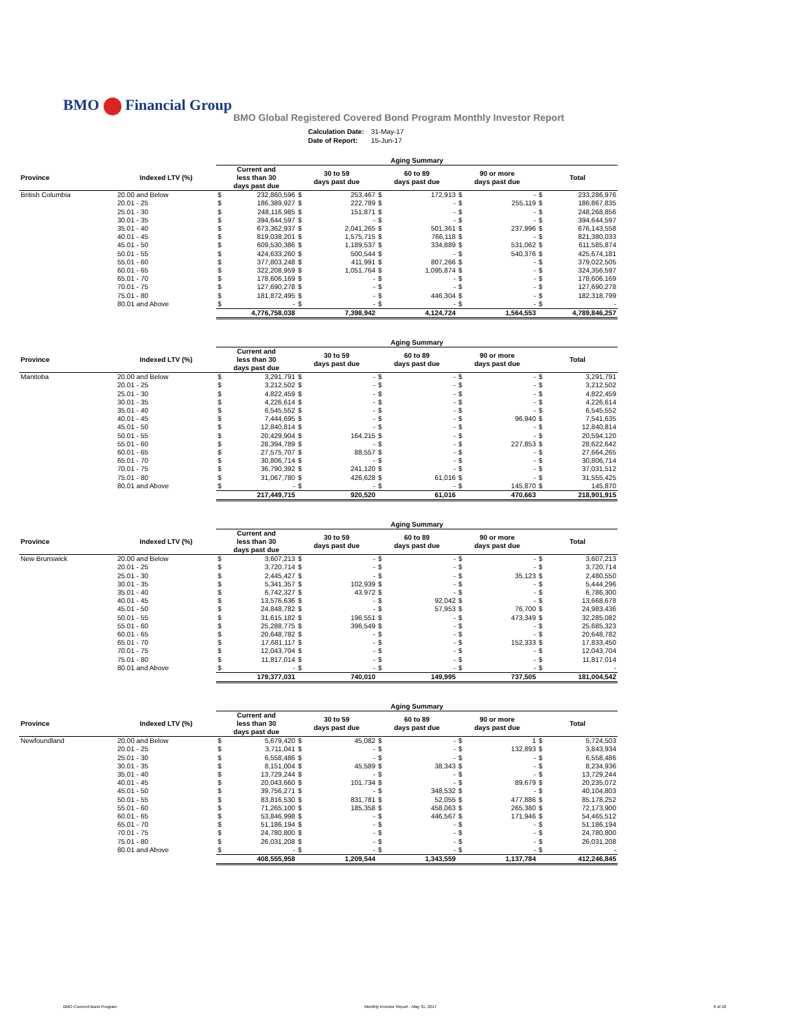BMO Financial Group
BMO Global Registered Covered Bond Program Monthly Investor Report
| Calculation Date: | 31-May-17 |
| Date of Report: | 15-Jun-17 |
| | | Aging Summary | | | | | | | | | |
| --- | --- | --- | --- | --- | --- | --- | --- | --- | --- | --- | --- |
| Province | Indexed LTV (%) | Current and less than 30 days past due | | 30 to 59 days past due | | 60 to 89 days past due | | 90 or more days past due | | Total | |
| British Columbia | 20.00 and Below | $ | 232,860,596 | $ | 253,467 | $ | 172,913 | $ | - | $ | 233,286,976 |
| | 20.01 - 25 | $ | 186,389,927 | $ | 222,789 | $ | - | $ | 255,119 | $ | 186,867,835 |
| | 25.01 - 30 | $ | 248,116,985 | $ | 151,871 | $ | - | $ | - | $ | 248,268,856 |
| | 30.01 - 35 | $ | 394,644,597 | $ | - | $ | - | $ | - | $ | 394,644,597 |
| | 35.01 - 40 | $ | 673,362,937 | $ | 2,041,265 | $ | 501,361 | $ | 237,996 | $ | 676,143,558 |
| | 40.01 - 45 | $ | 819,038,201 | $ | 1,575,715 | $ | 766,118 | $ | - | $ | 821,380,033 |
| | 45.01 - 50 | $ | 609,530,386 | $ | 1,189,537 | $ | 334,889 | $ | 531,062 | $ | 611,585,874 |
| | 50.01 - 55 | $ | 424,633,260 | $ | 500,544 | $ | - | $ | 540,376 | $ | 425,674,181 |
| | 55.01 - 60 | $ | 377,803,248 | $ | 411,991 | $ | 807,266 | $ | - | $ | 379,022,505 |
| | 60.01 - 65 | $ | 322,208,959 | $ | 1,051,764 | $ | 1,095,874 | $ | - | $ | 324,356,597 |
| | 65.01 - 70 | $ | 178,606,169 | $ | - | $ | - | $ | - | $ | 178,606,169 |
| | 70.01 - 75 | $ | 127,690,278 | $ | - | $ | - | $ | - | $ | 127,690,278 |
| | 75.01 - 80 | $ | 181,872,495 | $ | - | $ | 446,304 | $ | - | $ | 182,318,799 |
| | 80.01 and Above | $ | - | $ | - | $ | - | $ | - | $ | - |
| | | | 4,776,758,038 | | 7,398,942 | | 4,124,724 | | 1,564,553 | | 4,789,846,257 |
| | | Aging Summary | | | | | | | | | |
| --- | --- | --- | --- | --- | --- | --- | --- | --- | --- | --- | --- |
| Province | Indexed LTV (%) | Current and less than 30 days past due | | 30 to 59 days past due | | 60 to 89 days past due | | 90 or more days past due | | Total | |
| Manitoba | 20.00 and Below | $ | 3,291,791 | $ | - | $ | - | $ | - | $ | 3,291,791 |
| | 20.01 - 25 | $ | 3,212,502 | $ | - | $ | - | $ | - | $ | 3,212,502 |
| | 25.01 - 30 | $ | 4,822,459 | $ | - | $ | - | $ | - | $ | 4,822,459 |
| | 30.01 - 35 | $ | 4,226,614 | $ | - | $ | - | $ | - | $ | 4,226,614 |
| | 35.01 - 40 | $ | 6,545,552 | $ | - | $ | - | $ | - | $ | 6,545,552 |
| | 40.01 - 45 | $ | 7,444,695 | $ | - | $ | - | $ | 96,940 | $ | 7,541,635 |
| | 45.01 - 50 | $ | 12,840,814 | $ | - | $ | - | $ | - | $ | 12,840,814 |
| | 50.01 - 55 | $ | 20,429,904 | $ | 164,215 | $ | - | $ | - | $ | 20,594,120 |
| | 55.01 - 60 | $ | 28,394,789 | $ | - | $ | - | $ | 227,853 | $ | 28,622,642 |
| | 60.01 - 65 | $ | 27,575,707 | $ | 88,557 | $ | - | $ | - | $ | 27,664,265 |
| | 65.01 - 70 | $ | 30,806,714 | $ | - | $ | - | $ | - | $ | 30,806,714 |
| | 70.01 - 75 | $ | 36,790,392 | $ | 241,120 | $ | - | $ | - | $ | 37,031,512 |
| | 75.01 - 80 | $ | 31,067,780 | $ | 426,628 | $ | 61,016 | $ | - | $ | 31,555,425 |
| | 80.01 and Above | $ | - | $ | - | $ | - | $ | 145,870 | $ | 145,870 |
| | | | 217,449,715 | | 920,520 | | 61,016 | | 470,663 | | 218,901,915 |
| | | Aging Summary | | | | | | | | | |
| --- | --- | --- | --- | --- | --- | --- | --- | --- | --- | --- | --- |
| Province | Indexed LTV (%) | Current and less than 30 days past due | | 30 to 59 days past due | | 60 to 89 days past due | | 90 or more days past due | | Total | |
| New Brunswick | 20.00 and Below | $ | 3,607,213 | $ | - | $ | - | $ | - | $ | 3,607,213 |
| | 20.01 - 25 | $ | 3,720,714 | $ | - | $ | - | $ | - | $ | 3,720,714 |
| | 25.01 - 30 | $ | 2,445,427 | $ | - | $ | - | $ | 35,123 | $ | 2,480,550 |
| | 30.01 - 35 | $ | 5,341,357 | $ | 102,939 | $ | - | $ | - | $ | 5,444,296 |
| | 35.01 - 40 | $ | 6,742,327 | $ | 43,972 | $ | - | $ | - | $ | 6,786,300 |
| | 40.01 - 45 | $ | 13,576,636 | $ | - | $ | 92,042 | $ | - | $ | 13,668,678 |
| | 45.01 - 50 | $ | 24,848,782 | $ | - | $ | 57,953 | $ | 76,700 | $ | 24,983,436 |
| | 50.01 - 55 | $ | 31,615,182 | $ | 196,551 | $ | - | $ | 473,349 | $ | 32,285,082 |
| | 55.01 - 60 | $ | 25,288,775 | $ | 396,549 | $ | - | $ | - | $ | 25,685,323 |
| | 60.01 - 65 | $ | 20,648,782 | $ | - | $ | - | $ | - | $ | 20,648,782 |
| | 65.01 - 70 | $ | 17,681,117 | $ | - | $ | - | $ | 152,333 | $ | 17,833,450 |
| | 70.01 - 75 | $ | 12,043,704 | $ | - | $ | - | $ | - | $ | 12,043,704 |
| | 75.01 - 80 | $ | 11,817,014 | $ | - | $ | - | $ | - | $ | 11,817,014 |
| | 80.01 and Above | $ | - | $ | - | $ | - | $ | - | $ | - |
| | | | 179,377,031 | | 740,010 | | 149,995 | | 737,505 | | 181,004,542 |
| | | Aging Summary | | | | | | | | | |
| --- | --- | --- | --- | --- | --- | --- | --- | --- | --- | --- | --- |
| Province | Indexed LTV (%) | Current and less than 30 days past due | | 30 to 59 days past due | | 60 to 89 days past due | | 90 or more days past due | | Total | |
| Newfoundland | 20.00 and Below | $ | 5,679,420 | $ | 45,082 | $ | - | $ | 1 | $ | 5,724,503 |
| | 20.01 - 25 | $ | 3,711,041 | $ | - | $ | - | $ | 132,893 | $ | 3,843,934 |
| | 25.01 - 30 | $ | 6,558,486 | $ | - | $ | - | $ | - | $ | 6,558,486 |
| | 30.01 - 35 | $ | 8,151,004 | $ | 45,589 | $ | 38,343 | $ | - | $ | 8,234,936 |
| | 35.01 - 40 | $ | 13,729,244 | $ | - | $ | - | $ | - | $ | 13,729,244 |
| | 40.01 - 45 | $ | 20,043,660 | $ | 101,734 | $ | - | $ | 89,679 | $ | 20,235,072 |
| | 45.01 - 50 | $ | 39,756,271 | $ | - | $ | 348,532 | $ | - | $ | 40,104,803 |
| | 50.01 - 55 | $ | 83,816,530 | $ | 831,781 | $ | 52,055 | $ | 477,886 | $ | 85,178,252 |
| | 55.01 - 60 | $ | 71,265,100 | $ | 185,358 | $ | 458,063 | $ | 265,380 | $ | 72,173,900 |
| | 60.01 - 65 | $ | 53,846,998 | $ | - | $ | 446,567 | $ | 171,946 | $ | 54,465,512 |
| | 65.01 - 70 | $ | 51,186,194 | $ | - | $ | - | $ | - | $ | 51,186,194 |
| | 70.01 - 75 | $ | 24,780,800 | $ | - | $ | - | $ | - | $ | 24,780,800 |
| | 75.01 - 80 | $ | 26,031,208 | $ | - | $ | - | $ | - | $ | 26,031,208 |
| | 80.01 and Above | $ | - | $ | - | $ | - | $ | - | $ | - |
| | | | 408,555,958 | | 1,209,544 | | 1,343,559 | | 1,137,784 | | 412,246,845 |
BMO Covered Bond Program Monthly Investor Report - May 31, 2017 6 of 10